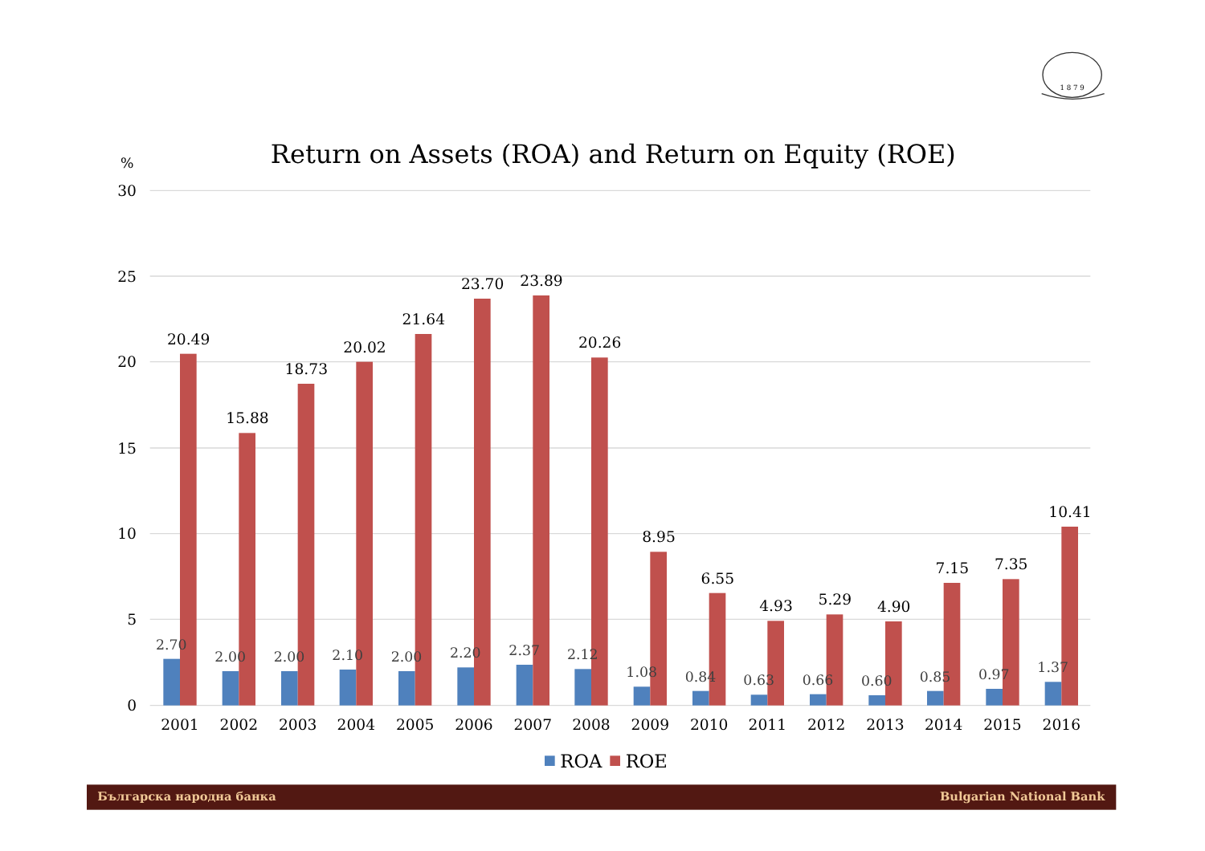1 8 7 9
Return on Assets (ROA) and Return on Equity (ROE)
%
30
25
20
15
10
5
0
2.70
2.00
2.00
2.10
2.00
2.20
2.37
2.12
1.08
0.84
0.63
0.66
0.60
0.85
0.97
1.37
20.49
15.88
18.73
20.02
21.64
23.70
23.89
20.26
8.95
6.55
4.93
5.29
4.90
7.15
7.35
10.41
2001
2002
2003
2004
2005
2006
2007
2008
2009
2010
2011
2012
2013
2014
2015
2016
ROA
ROE
Българска народна банка
Bulgarian National Bank